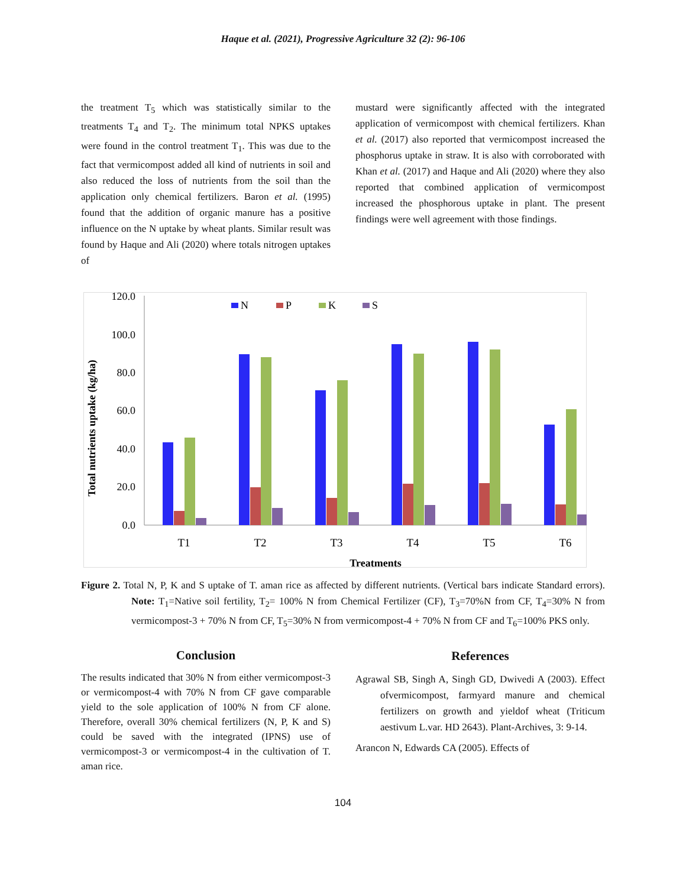Haque et al. (2021), Progressive Agriculture 32 (2): 96-106
the treatment T<sub>5</sub> which was statistically similar to the treatments T<sub>4</sub> and T<sub>2</sub>. The minimum total NPKS uptakes were found in the control treatment T<sub>1</sub>. This was due to the fact that vermicompost added all kind of nutrients in soil and also reduced the loss of nutrients from the soil than the application only chemical fertilizers. Baron et al. (1995) found that the addition of organic manure has a positive influence on the N uptake by wheat plants. Similar result was found by Haque and Ali (2020) where totals nitrogen uptakes of
mustard were significantly affected with the integrated application of vermicompost with chemical fertilizers. Khan et al. (2017) also reported that vermicompost increased the phosphorus uptake in straw. It is also with corroborated with Khan et al. (2017) and Haque and Ali (2020) where they also reported that combined application of vermicompost increased the phosphorous uptake in plant. The present findings were well agreement with those findings.
120.0
100.0
80.0
60.0
40.0
20.0
0.0
Total nutrients uptake (kg/ha)
N
P
K
S
T1
T2
T3
T4
T5
T6
Treatments
Figure 2. Total N, P, K and S uptake of T. aman rice as affected by different nutrients. (Vertical bars indicate Standard errors). Note: T<sub>1</sub>=Native soil fertility, T<sub>2</sub>= 100% N from Chemical Fertilizer (CF), T<sub>3</sub>=70%N from CF, T<sub>4</sub>=30% N from vermicompost-3 + 70% N from CF, T<sub>5</sub>=30% N from vermicompost-4 + 70% N from CF and T<sub>6</sub>=100% PKS only.
Conclusion
The results indicated that 30% N from either vermicompost-3 or vermicompost-4 with 70% N from CF gave comparable yield to the sole application of 100% N from CF alone. Therefore, overall 30% chemical fertilizers (N, P, K and S) could be saved with the integrated (IPNS) use of vermicompost-3 or vermicompost-4 in the cultivation of T. aman rice.
References
Agrawal SB, Singh A, Singh GD, Dwivedi A (2003). Effect ofvermicompost, farmyard manure and chemical fertilizers on growth and yieldof wheat (Triticum aestivum L.var. HD 2643). Plant-Archives, 3: 9-14.
Arancon N, Edwards CA (2005). Effects of
104